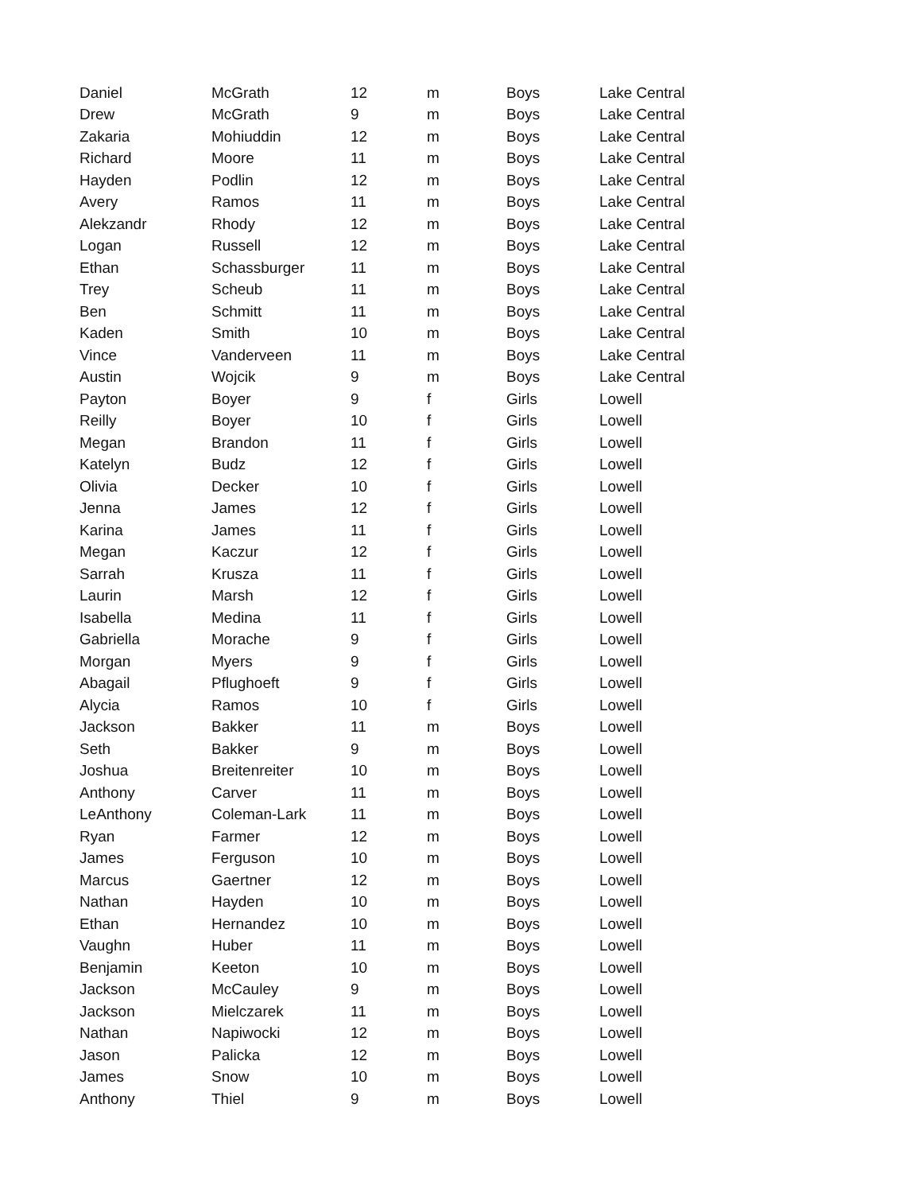| Daniel | McGrath | 12 | m | Boys | Lake Central |
| Drew | McGrath | 9 | m | Boys | Lake Central |
| Zakaria | Mohiuddin | 12 | m | Boys | Lake Central |
| Richard | Moore | 11 | m | Boys | Lake Central |
| Hayden | Podlin | 12 | m | Boys | Lake Central |
| Avery | Ramos | 11 | m | Boys | Lake Central |
| Alekzandr | Rhody | 12 | m | Boys | Lake Central |
| Logan | Russell | 12 | m | Boys | Lake Central |
| Ethan | Schassburger | 11 | m | Boys | Lake Central |
| Trey | Scheub | 11 | m | Boys | Lake Central |
| Ben | Schmitt | 11 | m | Boys | Lake Central |
| Kaden | Smith | 10 | m | Boys | Lake Central |
| Vince | Vanderveen | 11 | m | Boys | Lake Central |
| Austin | Wojcik | 9 | m | Boys | Lake Central |
| Payton | Boyer | 9 | f | Girls | Lowell |
| Reilly | Boyer | 10 | f | Girls | Lowell |
| Megan | Brandon | 11 | f | Girls | Lowell |
| Katelyn | Budz | 12 | f | Girls | Lowell |
| Olivia | Decker | 10 | f | Girls | Lowell |
| Jenna | James | 12 | f | Girls | Lowell |
| Karina | James | 11 | f | Girls | Lowell |
| Megan | Kaczur | 12 | f | Girls | Lowell |
| Sarrah | Krusza | 11 | f | Girls | Lowell |
| Laurin | Marsh | 12 | f | Girls | Lowell |
| Isabella | Medina | 11 | f | Girls | Lowell |
| Gabriella | Morache | 9 | f | Girls | Lowell |
| Morgan | Myers | 9 | f | Girls | Lowell |
| Abagail | Pflughoeft | 9 | f | Girls | Lowell |
| Alycia | Ramos | 10 | f | Girls | Lowell |
| Jackson | Bakker | 11 | m | Boys | Lowell |
| Seth | Bakker | 9 | m | Boys | Lowell |
| Joshua | Breitenreiter | 10 | m | Boys | Lowell |
| Anthony | Carver | 11 | m | Boys | Lowell |
| LeAnthony | Coleman-Lark | 11 | m | Boys | Lowell |
| Ryan | Farmer | 12 | m | Boys | Lowell |
| James | Ferguson | 10 | m | Boys | Lowell |
| Marcus | Gaertner | 12 | m | Boys | Lowell |
| Nathan | Hayden | 10 | m | Boys | Lowell |
| Ethan | Hernandez | 10 | m | Boys | Lowell |
| Vaughn | Huber | 11 | m | Boys | Lowell |
| Benjamin | Keeton | 10 | m | Boys | Lowell |
| Jackson | McCauley | 9 | m | Boys | Lowell |
| Jackson | Mielczarek | 11 | m | Boys | Lowell |
| Nathan | Napiwocki | 12 | m | Boys | Lowell |
| Jason | Palicka | 12 | m | Boys | Lowell |
| James | Snow | 10 | m | Boys | Lowell |
| Anthony | Thiel | 9 | m | Boys | Lowell |